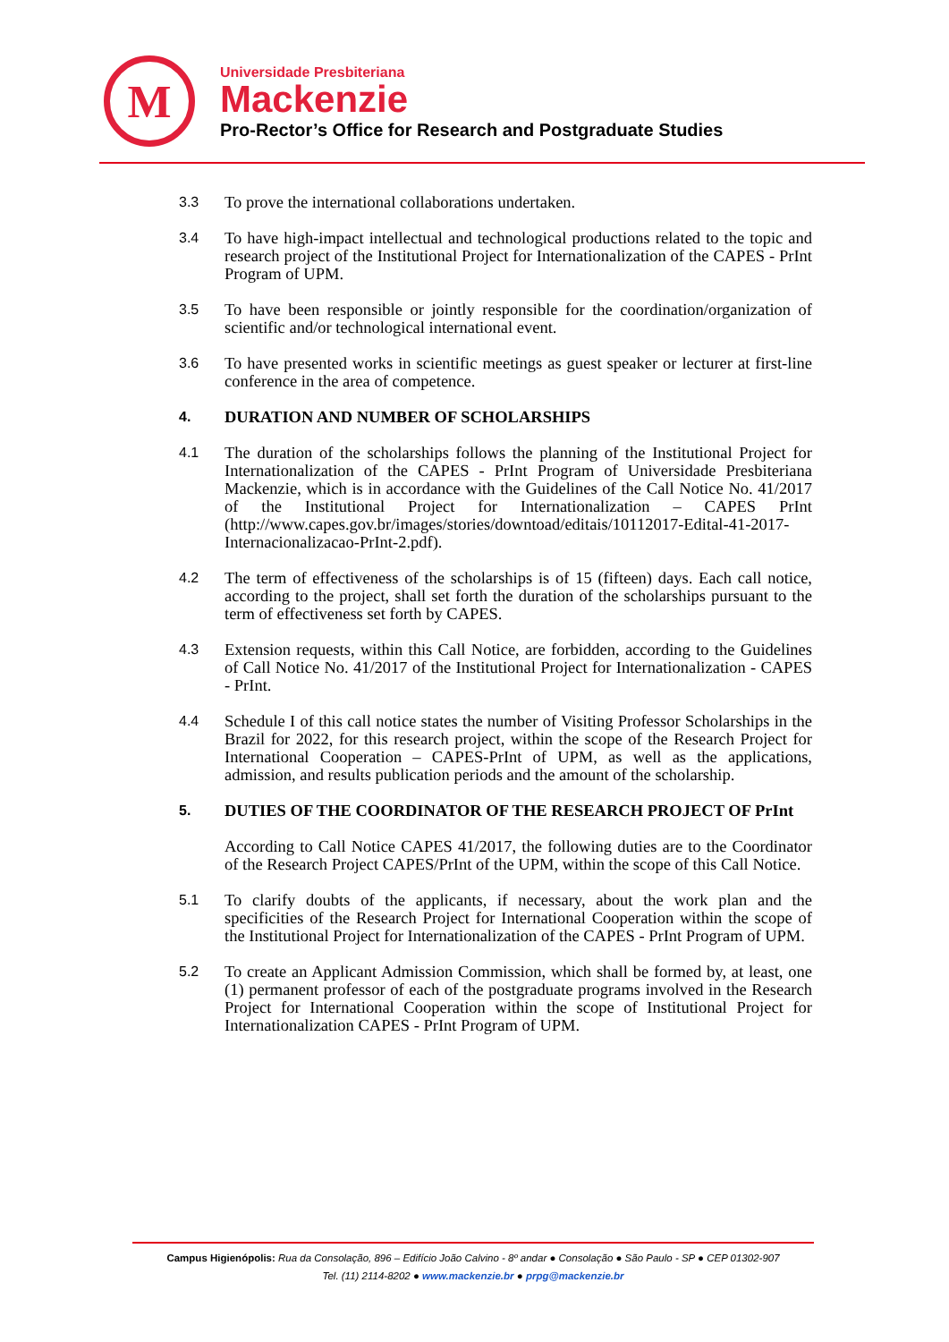M
Universidade Presbiteriana
Mackenzie
Pro-Rector’s Office for Research and Postgraduate Studies
3.3
To prove the international collaborations undertaken.
3.4
To have high-impact intellectual and technological productions related to the topic and research project of the Institutional Project for Internationalization of the CAPES - PrInt Program of UPM.
3.5
To have been responsible or jointly responsible for the coordination/organization of scientific and/or technological international event.
3.6
To have presented works in scientific meetings as guest speaker or lecturer at first-line conference in the area of competence.
4.
DURATION AND NUMBER OF SCHOLARSHIPS
4.1
The duration of the scholarships follows the planning of the Institutional Project for Internationalization of the CAPES - PrInt Program of Universidade Presbiteriana Mackenzie, which is in accordance with the Guidelines of the Call Notice No. 41/2017 of the Institutional Project for Internationalization – CAPES PrInt (http://www.capes.gov.br/images/stories/downtoad/editais/10112017-Edital-41-2017-Internacionalizacao-PrInt-2.pdf).
4.2
The term of effectiveness of the scholarships is of 15 (fifteen) days. Each call notice, according to the project, shall set forth the duration of the scholarships pursuant to the term of effectiveness set forth by CAPES.
4.3
Extension requests, within this Call Notice, are forbidden, according to the Guidelines of Call Notice No. 41/2017 of the Institutional Project for Internationalization - CAPES - PrInt.
4.4
Schedule I of this call notice states the number of Visiting Professor Scholarships in the Brazil for 2022, for this research project, within the scope of the Research Project for International Cooperation – CAPES-PrInt of UPM, as well as the applications, admission, and results publication periods and the amount of the scholarship.
5.
DUTIES OF THE COORDINATOR OF THE RESEARCH PROJECT OF PrInt
According to Call Notice CAPES 41/2017, the following duties are to the Coordinator of the Research Project CAPES/PrInt of the UPM, within the scope of this Call Notice.
5.1
To clarify doubts of the applicants, if necessary, about the work plan and the specificities of the Research Project for International Cooperation within the scope of the Institutional Project for Internationalization of the CAPES - PrInt Program of UPM.
5.2
To create an Applicant Admission Commission, which shall be formed by, at least, one (1) permanent professor of each of the postgraduate programs involved in the Research Project for International Cooperation within the scope of Institutional Project for Internationalization CAPES - PrInt Program of UPM.
Campus Higienópolis: Rua da Consolação, 896 – Edifício João Calvino - 8º andar ● Consolação ● São Paulo - SP ● CEP 01302-907
Tel. (11) 2114-8202 ● www.mackenzie.br ● prpg@mackenzie.br